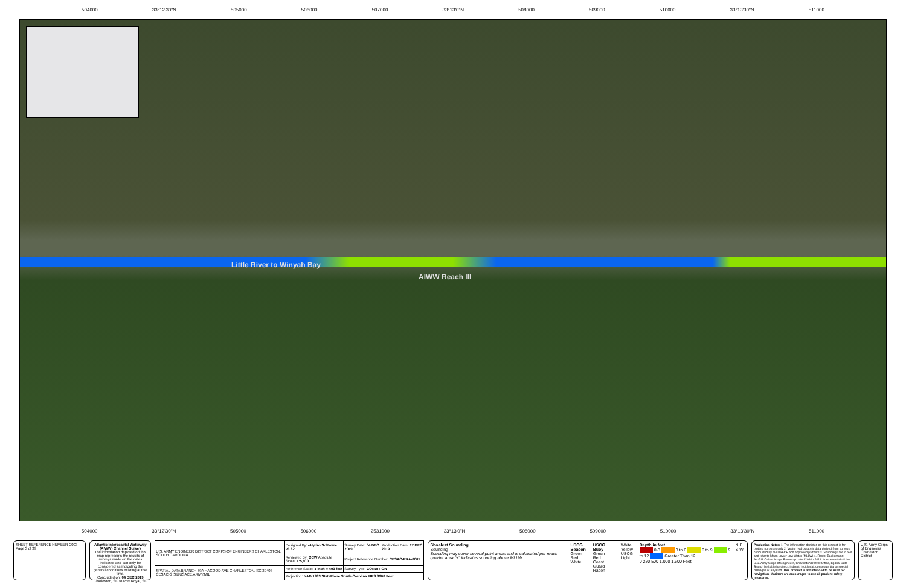504000 33°12'30"N 505000 506000 507000 33°13'0"N 508000 509000 510000 33°13'30"N 511000
Little River to Winyah Bay
AIWW Reach III
504000 33°12'30"N 505000 506000 2531000 33°13'0"N 508000 509000 510000 33°13'30"N 511000
SHEET REFERENCE NUMBER C003 Page 3 of 39
Atlantic Intercoastal Waterway (AIWW) Channel Survey
The information depicted on this map represents the results of surveys made on the dates indicated and can only be considered as indicating the general conditions existing at that time.
Concluded on: 04 DEC 2019
Charleston, SC to Port Royal, SC
| U.S. ARMY ENGINEER DISTRICT CORPS OF ENGINEERS CHARLESTON, SOUTH CAROLINA | Designed By: eHydro Software v3.82 | Survey Date: 04 DEC 2019 | Production Date: 17 DEC 2019 |
| | Reviewed By: CCW Absolute Scale: 1:5,910 | Project Reference Number: CESAC-PRA-0001 | |
| SPATIAL DATA BRANCH 69A HAGOOD AVE CHARLESTON, SC 29403 CESAC-GIS@USACE.ARMY.MIL | Reference Scale: 1 inch = 493 feet | Survey Type: CONDITION | |
| | Projection: NAD 1983 StatePlane South Carolina FIPS 3900 Feet | | |
Shoalest Sounding
Sounding
Sounding may cover several point areas and is calculated per reach quarter area "+" indicates sounding above MLLW
USCG Beacon
Green
Red
White
USCG Buoy
Green
Red
Coast Guard Racon
White
Yellow
USCG Light
Depth in feet
0-3 3 to 6 6 to 9 9 to 12 Greater Than 12
0 250 500 1,000 1,500 Feet
N E S W
Production Notes: 1. The information depicted on this product is for plotting purposes only 2. Vector hydrographic data derived from surveys conducted by the USACE and approved partners 3. Soundings are in feet and refer to Mean Lower Low Water (MLLW) 4. Raster Background: ArcGIS Online Image Basemap dated 2010 - 2011. In no event shall the U.S. Army Corps of Engineers, Charleston District Office, Spatial Data Branch be liable for direct, indirect, incidental, consequential or special damages of any kind. This product is not intended to be used for navigation. Mariners are encouraged to use all prudent safety measures.
U.S. Army Corps of Engineers
Charleston District